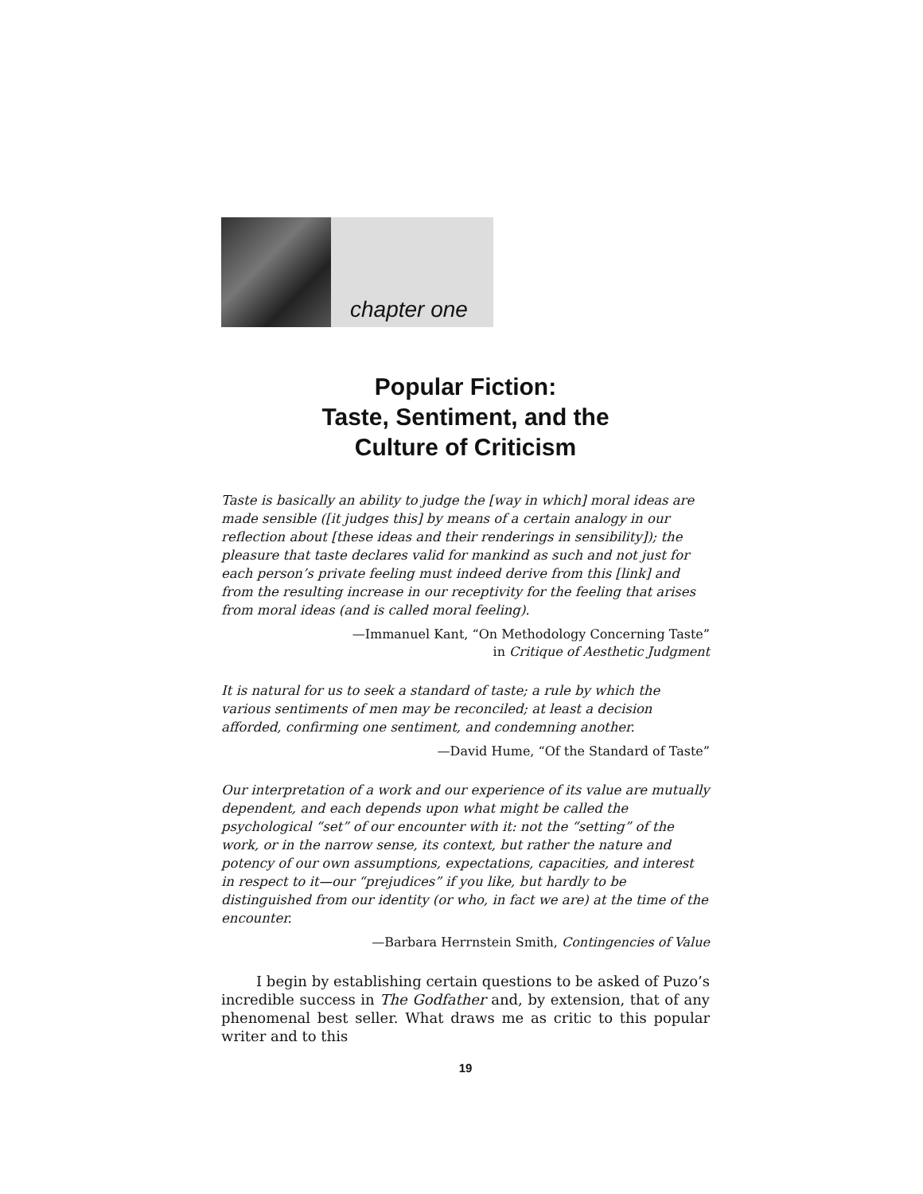chapter one
Popular Fiction:
Taste, Sentiment, and the
Culture of Criticism
Taste is basically an ability to judge the [way in which] moral ideas are made sensible ([it judges this] by means of a certain analogy in our reflection about [these ideas and their renderings in sensibility]); the pleasure that taste declares valid for mankind as such and not just for each person’s private feeling must indeed derive from this [link] and from the resulting increase in our receptivity for the feeling that arises from moral ideas (and is called moral feeling).
—Immanuel Kant, “On Methodology Concerning Taste”
in Critique of Aesthetic Judgment
It is natural for us to seek a standard of taste; a rule by which the various sentiments of men may be reconciled; at least a decision afforded, confirming one sentiment, and condemning another.
—David Hume, “Of the Standard of Taste”
Our interpretation of a work and our experience of its value are mutually dependent, and each depends upon what might be called the psychological “set” of our encounter with it: not the “setting” of the work, or in the narrow sense, its context, but rather the nature and potency of our own assumptions, expectations, capacities, and interest in respect to it—our “prejudices” if you like, but hardly to be distinguished from our identity (or who, in fact we are) at the time of the encounter.
—Barbara Herrnstein Smith, Contingencies of Value
I begin by establishing certain questions to be asked of Puzo’s incredible success in The Godfather and, by extension, that of any phenomenal best seller. What draws me as critic to this popular writer and to this
19